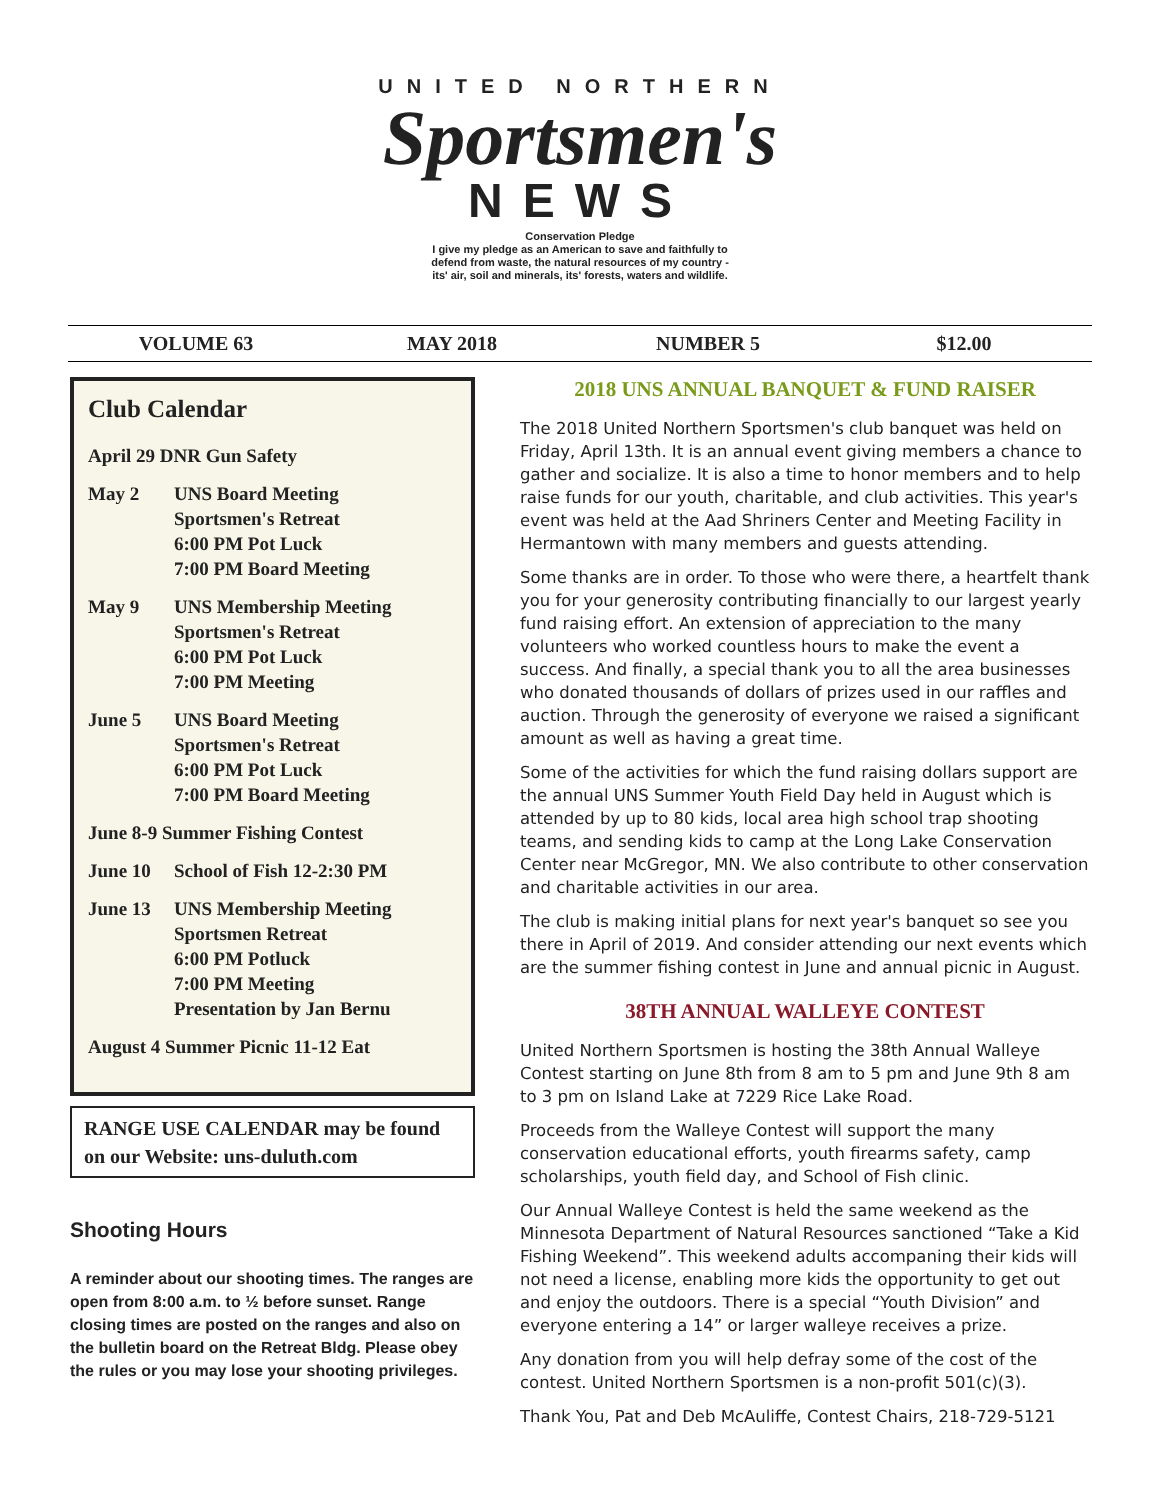UNITED NORTHERN
Sportsmen's
NEWS
Conservation Pledge
I give my pledge as an American to save and faithfully to
defend from waste, the natural resources of my country -
its' air, soil and minerals, its' forests, waters and wildlife.
VOLUME 63 MAY 2018 NUMBER 5 $12.00
Club Calendar
April 29 DNR Gun Safety
May 2 UNS Board Meeting
Sportsmen's Retreat
6:00 PM Pot Luck
7:00 PM Board Meeting
May 9 UNS Membership Meeting
Sportsmen's Retreat
6:00 PM Pot Luck
7:00 PM Meeting
June 5 UNS Board Meeting
Sportsmen's Retreat
6:00 PM Pot Luck
7:00 PM Board Meeting
June 8-9 Summer Fishing Contest
June 10 School of Fish 12-2:30 PM
June 13 UNS Membership Meeting
Sportsmen Retreat
6:00 PM Potluck
7:00 PM Meeting
Presentation by Jan Bernu
August 4 Summer Picnic 11-12 Eat
RANGE USE CALENDAR may be found on our Website: uns-duluth.com
Shooting Hours
A reminder about our shooting times. The ranges are open from 8:00 a.m. to ½ before sunset. Range closing times are posted on the ranges and also on the bulletin board on the Retreat Bldg. Please obey the rules or you may lose your shooting privileges.
2018 UNS ANNUAL BANQUET & FUND RAISER
The 2018 United Northern Sportsmen's club banquet was held on Friday, April 13th. It is an annual event giving members a chance to gather and socialize. It is also a time to honor members and to help raise funds for our youth, charitable, and club activities. This year's event was held at the Aad Shriners Center and Meeting Facility in Hermantown with many members and guests attending.
Some thanks are in order. To those who were there, a heartfelt thank you for your generosity contributing financially to our largest yearly fund raising effort. An extension of appreciation to the many volunteers who worked countless hours to make the event a success. And finally, a special thank you to all the area businesses who donated thousands of dollars of prizes used in our raffles and auction. Through the generosity of everyone we raised a significant amount as well as having a great time.
Some of the activities for which the fund raising dollars support are the annual UNS Summer Youth Field Day held in August which is attended by up to 80 kids, local area high school trap shooting teams, and sending kids to camp at the Long Lake Conservation Center near McGregor, MN. We also contribute to other conservation and charitable activities in our area.
The club is making initial plans for next year's banquet so see you there in April of 2019. And consider attending our next events which are the summer fishing contest in June and annual picnic in August.
38TH ANNUAL WALLEYE CONTEST
United Northern Sportsmen is hosting the 38th Annual Walleye Contest starting on June 8th from 8 am to 5 pm and June 9th 8 am to 3 pm on Island Lake at 7229 Rice Lake Road.
Proceeds from the Walleye Contest will support the many conservation educational efforts, youth firearms safety, camp scholarships, youth field day, and School of Fish clinic.
Our Annual Walleye Contest is held the same weekend as the Minnesota Department of Natural Resources sanctioned “Take a Kid Fishing Weekend”. This weekend adults accompaning their kids will not need a license, enabling more kids the opportunity to get out and enjoy the outdoors. There is a special “Youth Division” and everyone entering a 14” or larger walleye receives a prize.
Any donation from you will help defray some of the cost of the contest. United Northern Sportsmen is a non-profit 501(c)(3).
Thank You, Pat and Deb McAuliffe, Contest Chairs, 218-729-5121